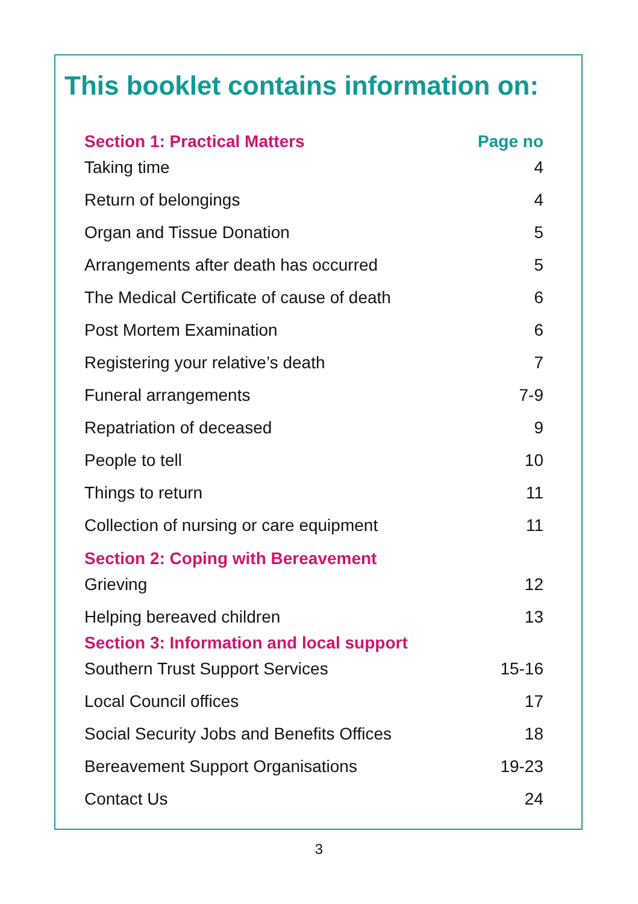This booklet contains information on:
| Section 1: Practical Matters | Page no |
| Taking time | 4 |
| Return of belongings | 4 |
| Organ and Tissue Donation | 5 |
| Arrangements after death has occurred | 5 |
| The Medical Certificate of cause of death | 6 |
| Post Mortem Examination | 6 |
| Registering your relative’s death | 7 |
| Funeral arrangements | 7-9 |
| Repatriation of deceased | 9 |
| People to tell | 10 |
| Things to return | 11 |
| Collection of nursing or care equipment | 11 |
| Section 2: Coping with Bereavement | |
| Grieving | 12 |
| Helping bereaved children | 13 |
| Section 3: Information and local support | |
| Southern Trust Support Services | 15-16 |
| Local Council offices | 17 |
| Social Security Jobs and Benefits Offices | 18 |
| Bereavement Support Organisations | 19-23 |
| Contact Us | 24 |
3